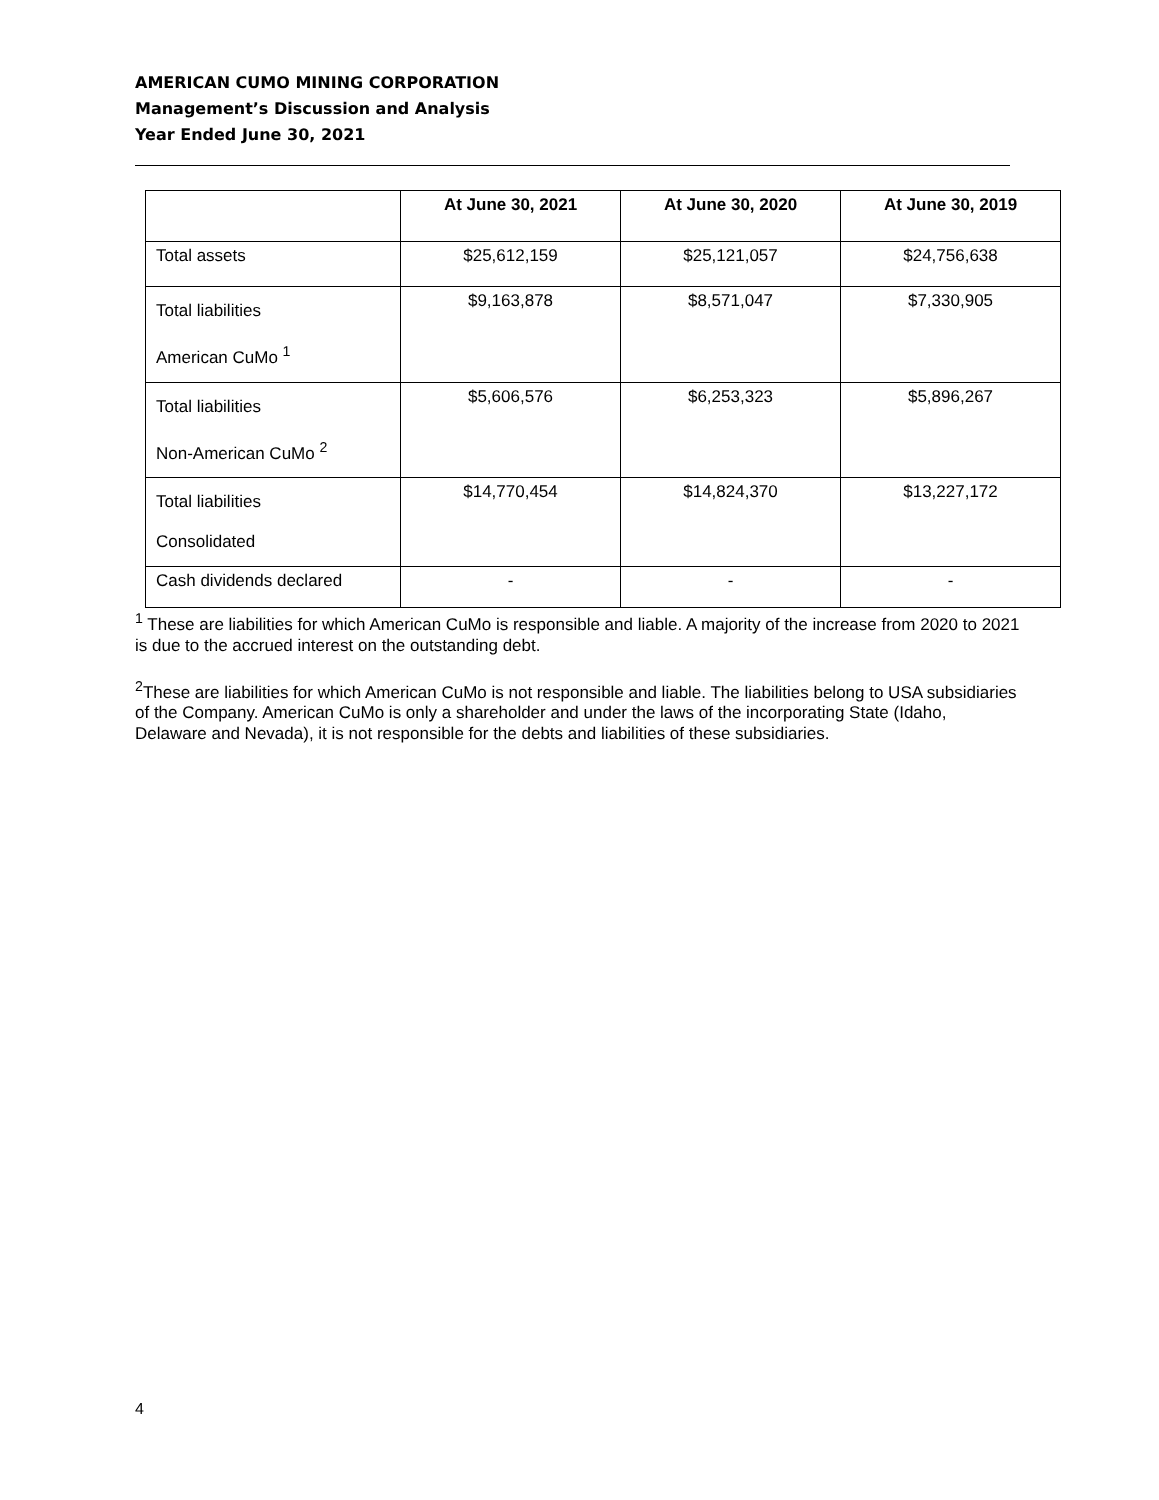AMERICAN CUMO MINING CORPORATION
Management’s Discussion and Analysis
Year Ended June 30, 2021
| | At June 30, 2021 | At June 30, 2020 | At June 30, 2019 |
| --- | --- | --- | --- |
| Total assets | $25,612,159 | $25,121,057 | $24,756,638 |
| Total liabilities American CuMo <sup>1</sup> | $9,163,878 | $8,571,047 | $7,330,905 |
| Total liabilities Non-American CuMo <sup>2</sup> | $5,606,576 | $6,253,323 | $5,896,267 |
| Total liabilities Consolidated | $14,770,454 | $14,824,370 | $13,227,172 |
| Cash dividends declared | - | - | - |
<sup>1</sup> These are liabilities for which American CuMo is responsible and liable. A majority of the increase from 2020 to 2021 is due to the accrued interest on the outstanding debt.
<sup>2</sup> These are liabilities for which American CuMo is not responsible and liable. The liabilities belong to USA subsidiaries of the Company. American CuMo is only a shareholder and under the laws of the incorporating State (Idaho, Delaware and Nevada), it is not responsible for the debts and liabilities of these subsidiaries.
4